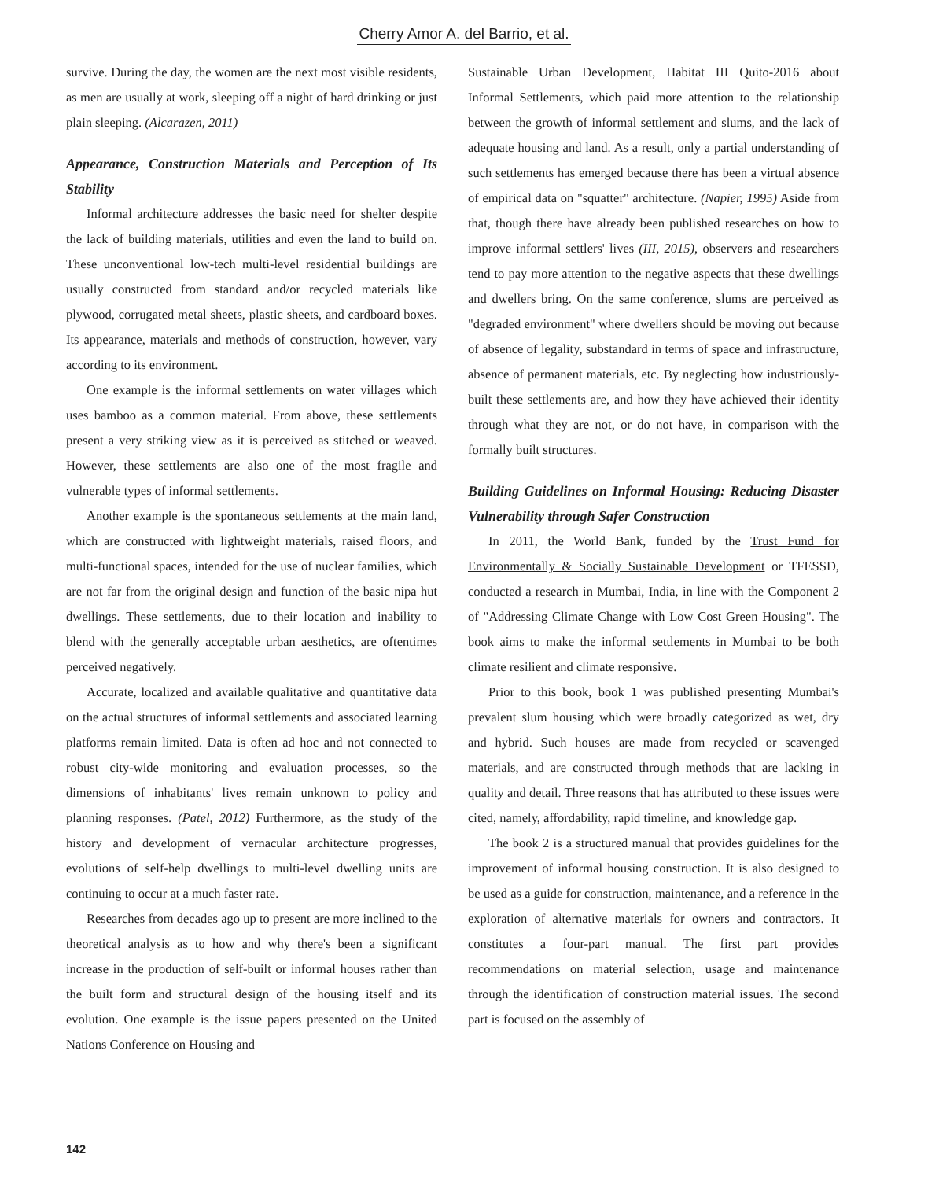Cherry Amor A. del Barrio, et al.
survive. During the day, the women are the next most visible residents, as men are usually at work, sleeping off a night of hard drinking or just plain sleeping. (Alcarazen, 2011)
Appearance, Construction Materials and Perception of Its Stability
Informal architecture addresses the basic need for shelter despite the lack of building materials, utilities and even the land to build on. These unconventional low-tech multi-level residential buildings are usually constructed from standard and/or recycled materials like plywood, corrugated metal sheets, plastic sheets, and cardboard boxes. Its appearance, materials and methods of construction, however, vary according to its environment.
One example is the informal settlements on water villages which uses bamboo as a common material. From above, these settlements present a very striking view as it is perceived as stitched or weaved. However, these settlements are also one of the most fragile and vulnerable types of informal settlements.
Another example is the spontaneous settlements at the main land, which are constructed with lightweight materials, raised floors, and multi-functional spaces, intended for the use of nuclear families, which are not far from the original design and function of the basic nipa hut dwellings. These settlements, due to their location and inability to blend with the generally acceptable urban aesthetics, are oftentimes perceived negatively.
Accurate, localized and available qualitative and quantitative data on the actual structures of informal settlements and associated learning platforms remain limited. Data is often ad hoc and not connected to robust city-wide monitoring and evaluation processes, so the dimensions of inhabitants' lives remain unknown to policy and planning responses. (Patel, 2012) Furthermore, as the study of the history and development of vernacular architecture progresses, evolutions of self-help dwellings to multi-level dwelling units are continuing to occur at a much faster rate.
Researches from decades ago up to present are more inclined to the theoretical analysis as to how and why there's been a significant increase in the production of self-built or informal houses rather than the built form and structural design of the housing itself and its evolution. One example is the issue papers presented on the United Nations Conference on Housing and
Sustainable Urban Development, Habitat III Quito-2016 about Informal Settlements, which paid more attention to the relationship between the growth of informal settlement and slums, and the lack of adequate housing and land. As a result, only a partial understanding of such settlements has emerged because there has been a virtual absence of empirical data on "squatter" architecture. (Napier, 1995) Aside from that, though there have already been published researches on how to improve informal settlers' lives (III, 2015), observers and researchers tend to pay more attention to the negative aspects that these dwellings and dwellers bring. On the same conference, slums are perceived as "degraded environment" where dwellers should be moving out because of absence of legality, substandard in terms of space and infrastructure, absence of permanent materials, etc. By neglecting how industriously-built these settlements are, and how they have achieved their identity through what they are not, or do not have, in comparison with the formally built structures.
Building Guidelines on Informal Housing: Reducing Disaster Vulnerability through Safer Construction
In 2011, the World Bank, funded by the Trust Fund for Environmentally & Socially Sustainable Development or TFESSD, conducted a research in Mumbai, India, in line with the Component 2 of "Addressing Climate Change with Low Cost Green Housing". The book aims to make the informal settlements in Mumbai to be both climate resilient and climate responsive.
Prior to this book, book 1 was published presenting Mumbai's prevalent slum housing which were broadly categorized as wet, dry and hybrid. Such houses are made from recycled or scavenged materials, and are constructed through methods that are lacking in quality and detail. Three reasons that has attributed to these issues were cited, namely, affordability, rapid timeline, and knowledge gap.
The book 2 is a structured manual that provides guidelines for the improvement of informal housing construction. It is also designed to be used as a guide for construction, maintenance, and a reference in the exploration of alternative materials for owners and contractors. It constitutes a four-part manual. The first part provides recommendations on material selection, usage and maintenance through the identification of construction material issues. The second part is focused on the assembly of
142